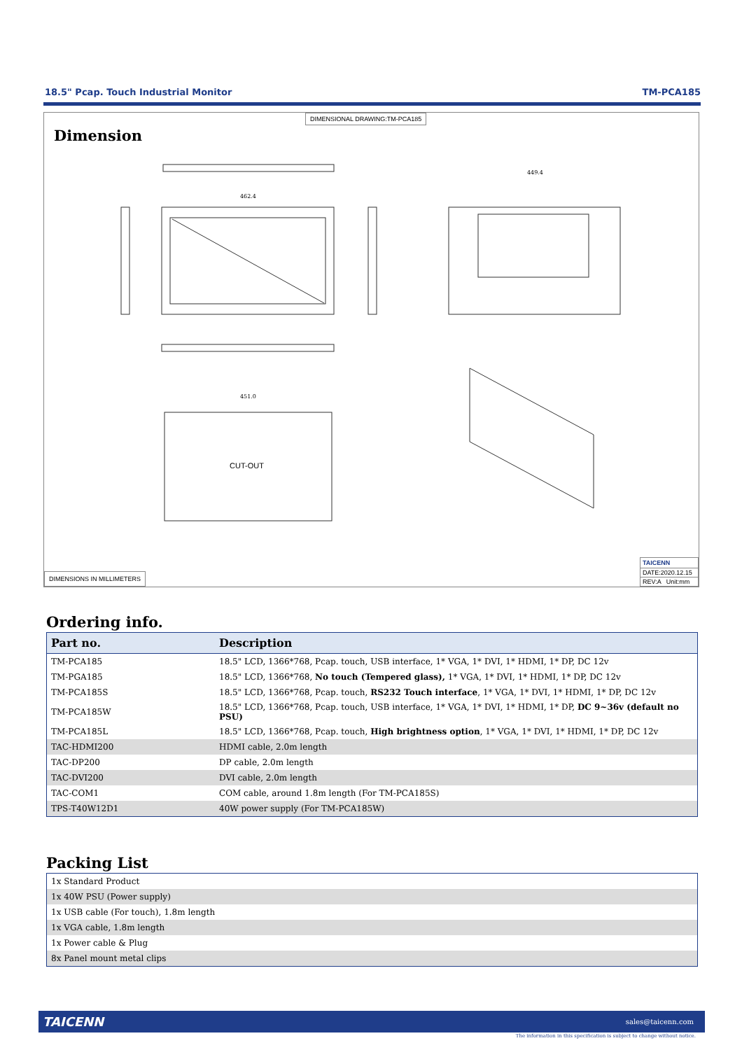18.5" Pcap. Touch Industrial Monitor TM-PCA185
DIMENSIONAL DRAWING:TM-PCA185
Dimension
CUT-OUT
451.0
462.4
449.4
DIMENSIONS IN MILLIMETERS
TAICENN
DATE:2020.12.15
REV:A Unit:mm
Ordering info.
| Part no. | Description |
| --- | --- |
| TM-PCA185 | 18.5" LCD, 1366*768, Pcap. touch, USB interface, 1* VGA, 1* DVI, 1* HDMI, 1* DP, DC 12v |
| TM-PGA185 | 18.5" LCD, 1366*768, No touch (Tempered glass), 1* VGA, 1* DVI, 1* HDMI, 1* DP, DC 12v |
| TM-PCA185S | 18.5" LCD, 1366*768, Pcap. touch, RS232 Touch interface , 1* VGA, 1* DVI, 1* HDMI, 1* DP, DC 12v |
| TM-PCA185W | 18.5" LCD, 1366*768, Pcap. touch, USB interface, 1* VGA, 1* DVI, 1* HDMI, 1* DP, DC 9~36v (default no PSU) |
| TM-PCA185L | 18.5" LCD, 1366*768, Pcap. touch, High brightness option , 1* VGA, 1* DVI, 1* HDMI, 1* DP, DC 12v |
| TAC-HDMI200 | HDMI cable, 2.0m length |
| TAC-DP200 | DP cable, 2.0m length |
| TAC-DVI200 | DVI cable, 2.0m length |
| TAC-COM1 | COM cable, around 1.8m length (For TM-PCA185S) |
| TPS-T40W12D1 | 40W power supply (For TM-PCA185W) |
Packing List
| 1x Standard Product |
| 1x 40W PSU (Power supply) |
| 1x USB cable (For touch), 1.8m length |
| 1x VGA cable, 1.8m length |
| 1x Power cable & Plug |
| 8x Panel mount metal clips |
TAICENN sales@taicenn.com
The information in this specification is subject to change without notice.